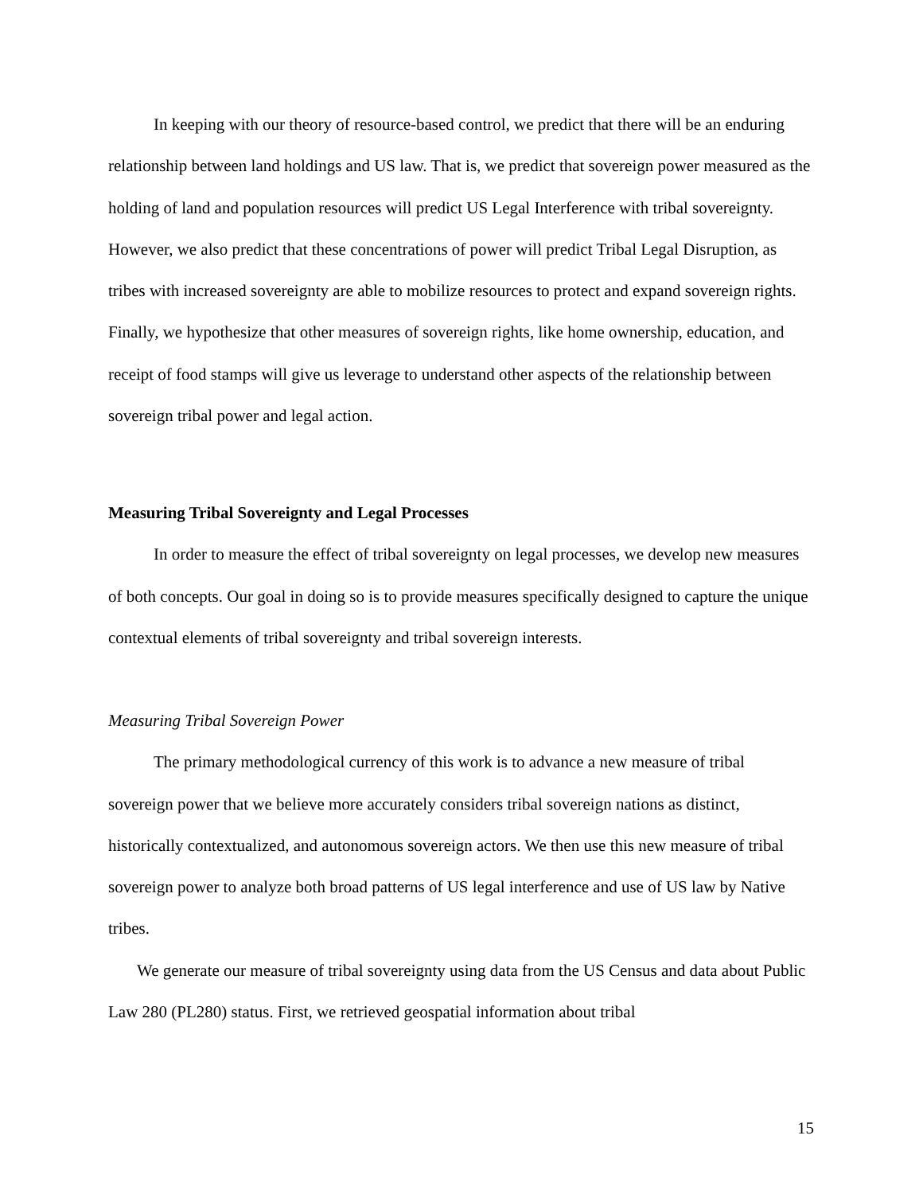In keeping with our theory of resource-based control, we predict that there will be an enduring relationship between land holdings and US law. That is, we predict that sovereign power measured as the holding of land and population resources will predict US Legal Interference with tribal sovereignty. However, we also predict that these concentrations of power will predict Tribal Legal Disruption, as tribes with increased sovereignty are able to mobilize resources to protect and expand sovereign rights. Finally, we hypothesize that other measures of sovereign rights, like home ownership, education, and receipt of food stamps will give us leverage to understand other aspects of the relationship between sovereign tribal power and legal action.
Measuring Tribal Sovereignty and Legal Processes
In order to measure the effect of tribal sovereignty on legal processes, we develop new measures of both concepts. Our goal in doing so is to provide measures specifically designed to capture the unique contextual elements of tribal sovereignty and tribal sovereign interests.
Measuring Tribal Sovereign Power
The primary methodological currency of this work is to advance a new measure of tribal sovereign power that we believe more accurately considers tribal sovereign nations as distinct, historically contextualized, and autonomous sovereign actors. We then use this new measure of tribal sovereign power to analyze both broad patterns of US legal interference and use of US law by Native tribes.
We generate our measure of tribal sovereignty using data from the US Census and data about Public Law 280 (PL280) status. First, we retrieved geospatial information about tribal
15